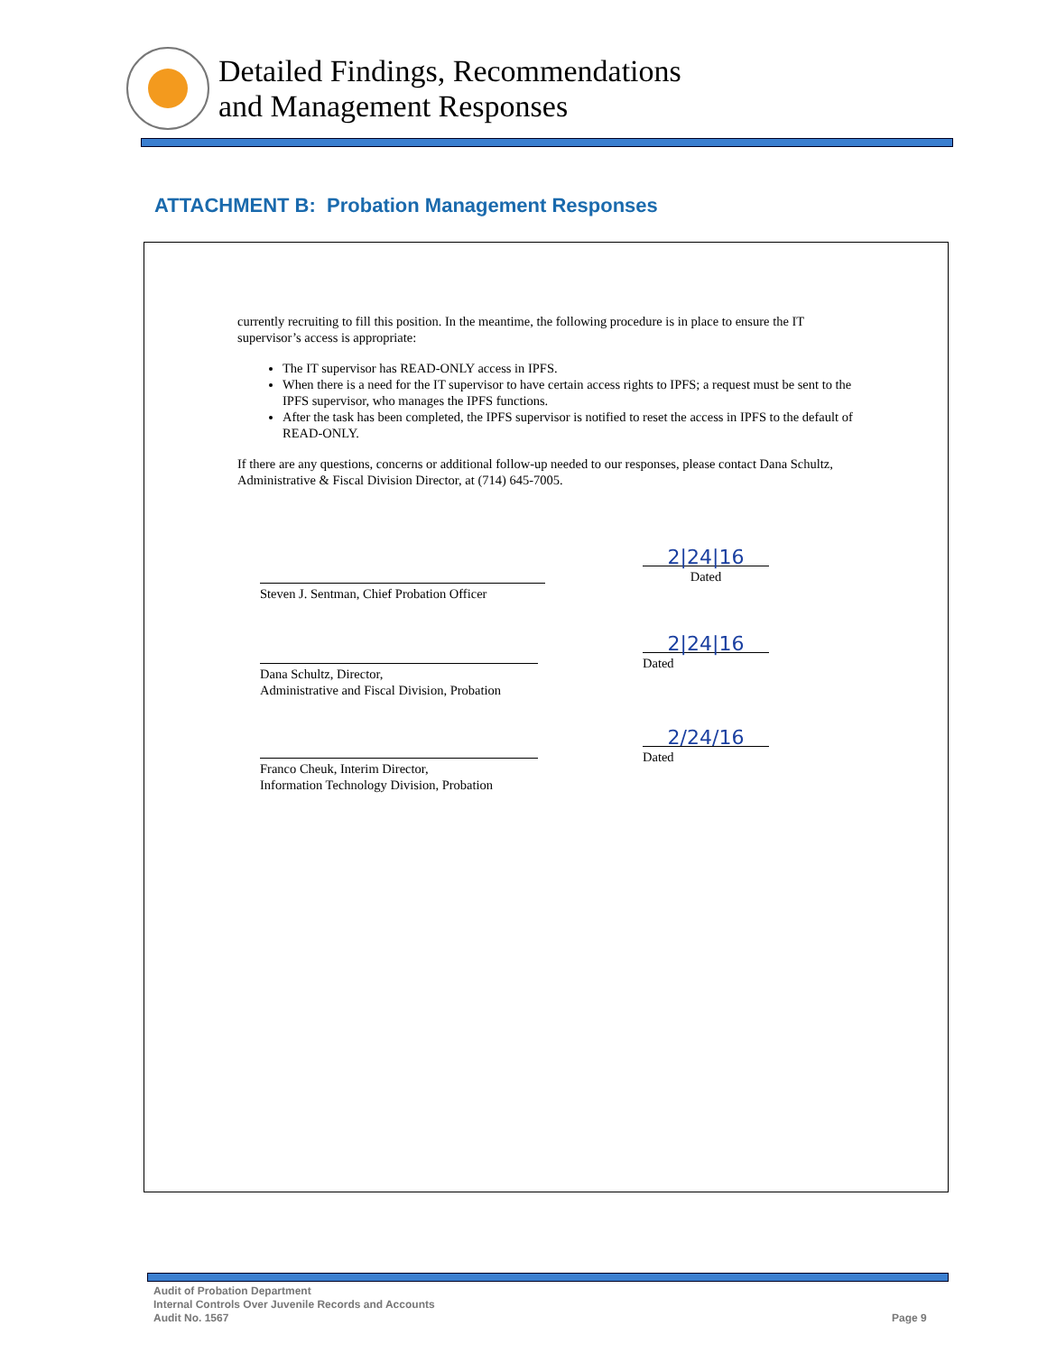Detailed Findings, Recommendations
and Management Responses
ATTACHMENT B: Probation Management Responses
currently recruiting to fill this position. In the meantime, the following procedure is in place to ensure the IT supervisor’s access is appropriate:
The IT supervisor has READ-ONLY access in IPFS.
When there is a need for the IT supervisor to have certain access rights to IPFS; a request must be sent to the IPFS supervisor, who manages the IPFS functions.
After the task has been completed, the IPFS supervisor is notified to reset the access in IPFS to the default of READ-ONLY.
If there are any questions, concerns or additional follow-up needed to our responses, please contact Dana Schultz, Administrative & Fiscal Division Director, at (714) 645-7005.
Steven J. Sentman, Chief Probation Officer
2|24|16
Dated
Dana Schultz, Director,
Administrative and Fiscal Division, Probation
2|24|16
Dated
Franco Cheuk, Interim Director,
Information Technology Division, Probation
2/24/16
Dated
Audit of Probation Department
Internal Controls Over Juvenile Records and Accounts
Audit No. 1567
Page 9